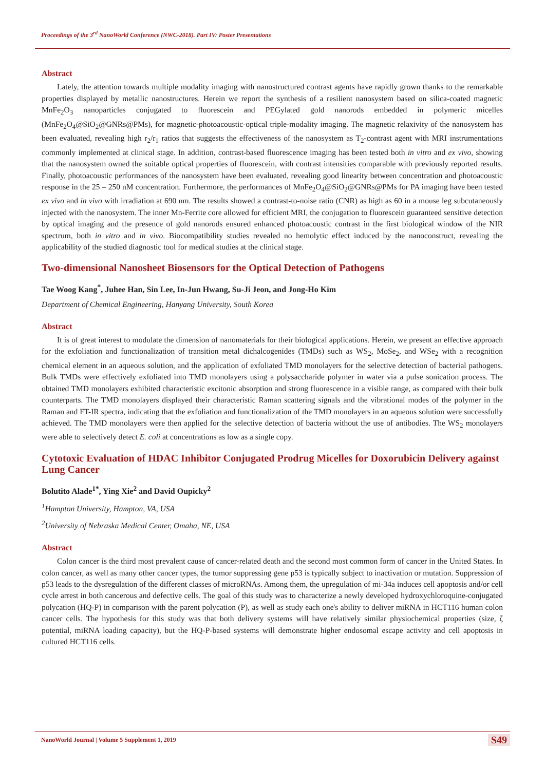Proceedings of the 3<sup>rd</sup> NanoWorld Conference (NWC-2018). Part IV: Poster Presentations
Abstract
Lately, the attention towards multiple modality imaging with nanostructured contrast agents have rapidly grown thanks to the remarkable properties displayed by metallic nanostructures. Herein we report the synthesis of a resilient nanosystem based on silica-coated magnetic MnFe<sub>2</sub>O<sub>3</sub> nanoparticles conjugated to fluorescein and PEGylated gold nanorods embedded in polymeric micelles (MnFe<sub>2</sub>O<sub>4</sub>@SiO<sub>2</sub>@GNRs@PMs), for magnetic-photoacoustic-optical triple-modality imaging. The magnetic relaxivity of the nanosystem has been evaluated, revealing high r<sub>2</sub>/r<sub>1</sub> ratios that suggests the effectiveness of the nanosystem as T<sub>2</sub>-contrast agent with MRI instrumentations commonly implemented at clinical stage. In addition, contrast-based fluorescence imaging has been tested both in vitro and ex vivo, showing that the nanosystem owned the suitable optical properties of fluorescein, with contrast intensities comparable with previously reported results. Finally, photoacoustic performances of the nanosystem have been evaluated, revealing good linearity between concentration and photoacoustic response in the 25 – 250 nM concentration. Furthermore, the performances of MnFe<sub>2</sub>O<sub>4</sub>@SiO<sub>2</sub>@GNRs@PMs for PA imaging have been tested ex vivo and in vivo with irradiation at 690 nm. The results showed a contrast-to-noise ratio (CNR) as high as 60 in a mouse leg subcutaneously injected with the nanosystem. The inner Mn-Ferrite core allowed for efficient MRI, the conjugation to fluorescein guaranteed sensitive detection by optical imaging and the presence of gold nanorods ensured enhanced photoacoustic contrast in the first biological window of the NIR spectrum, both in vitro and in vivo. Biocompatibility studies revealed no hemolytic effect induced by the nanoconstruct, revealing the applicability of the studied diagnostic tool for medical studies at the clinical stage.
Two-dimensional Nanosheet Biosensors for the Optical Detection of Pathogens
Tae Woog Kang<sup>*</sup>, Juhee Han, Sin Lee, In-Jun Hwang, Su-Ji Jeon, and Jong-Ho Kim
Department of Chemical Engineering, Hanyang University, South Korea
Abstract
It is of great interest to modulate the dimension of nanomaterials for their biological applications. Herein, we present an effective approach for the exfoliation and functionalization of transition metal dichalcogenides (TMDs) such as WS<sub>2</sub>, MoSe<sub>2</sub>, and WSe<sub>2</sub> with a recognition chemical element in an aqueous solution, and the application of exfoliated TMD monolayers for the selective detection of bacterial pathogens. Bulk TMDs were effectively exfoliated into TMD monolayers using a polysaccharide polymer in water via a pulse sonication process. The obtained TMD monolayers exhibited characteristic excitonic absorption and strong fluorescence in a visible range, as compared with their bulk counterparts. The TMD monolayers displayed their characteristic Raman scattering signals and the vibrational modes of the polymer in the Raman and FT-IR spectra, indicating that the exfoliation and functionalization of the TMD monolayers in an aqueous solution were successfully achieved. The TMD monolayers were then applied for the selective detection of bacteria without the use of antibodies. The WS<sub>2</sub> monolayers were able to selectively detect E. coli at concentrations as low as a single copy.
Cytotoxic Evaluation of HDAC Inhibitor Conjugated Prodrug Micelles for Doxorubicin Delivery against Lung Cancer
Bolutito Alade<sup>1*</sup>, Ying Xie<sup>2</sup> and David Oupicky<sup>2</sup>
<sup>1</sup> Hampton University, Hampton, VA, USA
<sup>2</sup> University of Nebraska Medical Center, Omaha, NE, USA
Abstract
Colon cancer is the third most prevalent cause of cancer-related death and the second most common form of cancer in the United States. In colon cancer, as well as many other cancer types, the tumor suppressing gene p53 is typically subject to inactivation or mutation. Suppression of p53 leads to the dysregulation of the different classes of microRNAs. Among them, the upregulation of mi-34a induces cell apoptosis and/or cell cycle arrest in both cancerous and defective cells. The goal of this study was to characterize a newly developed hydroxychloroquine-conjugated polycation (HQ-P) in comparison with the parent polycation (P), as well as study each one's ability to deliver miRNA in HCT116 human colon cancer cells. The hypothesis for this study was that both delivery systems will have relatively similar physiochemical properties (size, ζ potential, miRNA loading capacity), but the HQ-P-based systems will demonstrate higher endosomal escape activity and cell apoptosis in cultured HCT116 cells.
NanoWorld Journal | Volume 5 Supplement 1, 2019 S49